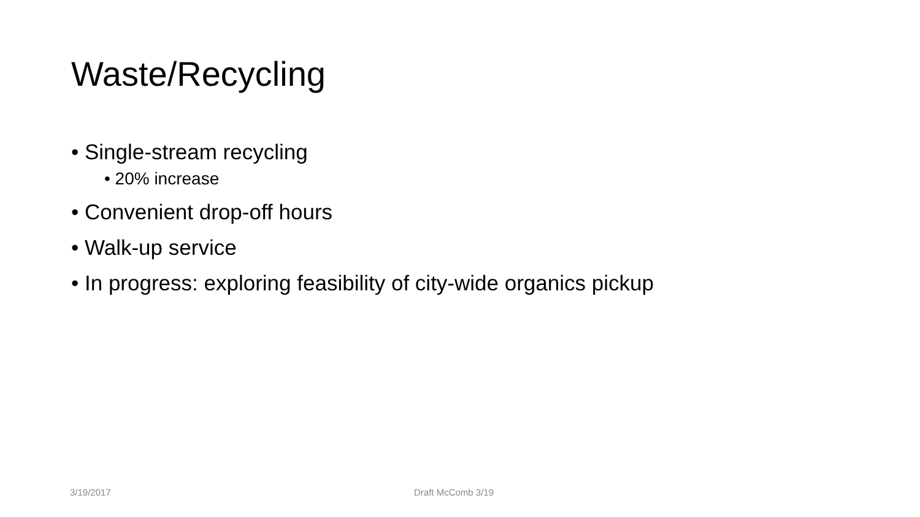Waste/Recycling
• Single-stream recycling
• 20% increase
• Convenient drop-off hours
• Walk-up service
• In progress: exploring feasibility of city-wide organics pickup
3/19/2017 Draft McComb 3/19